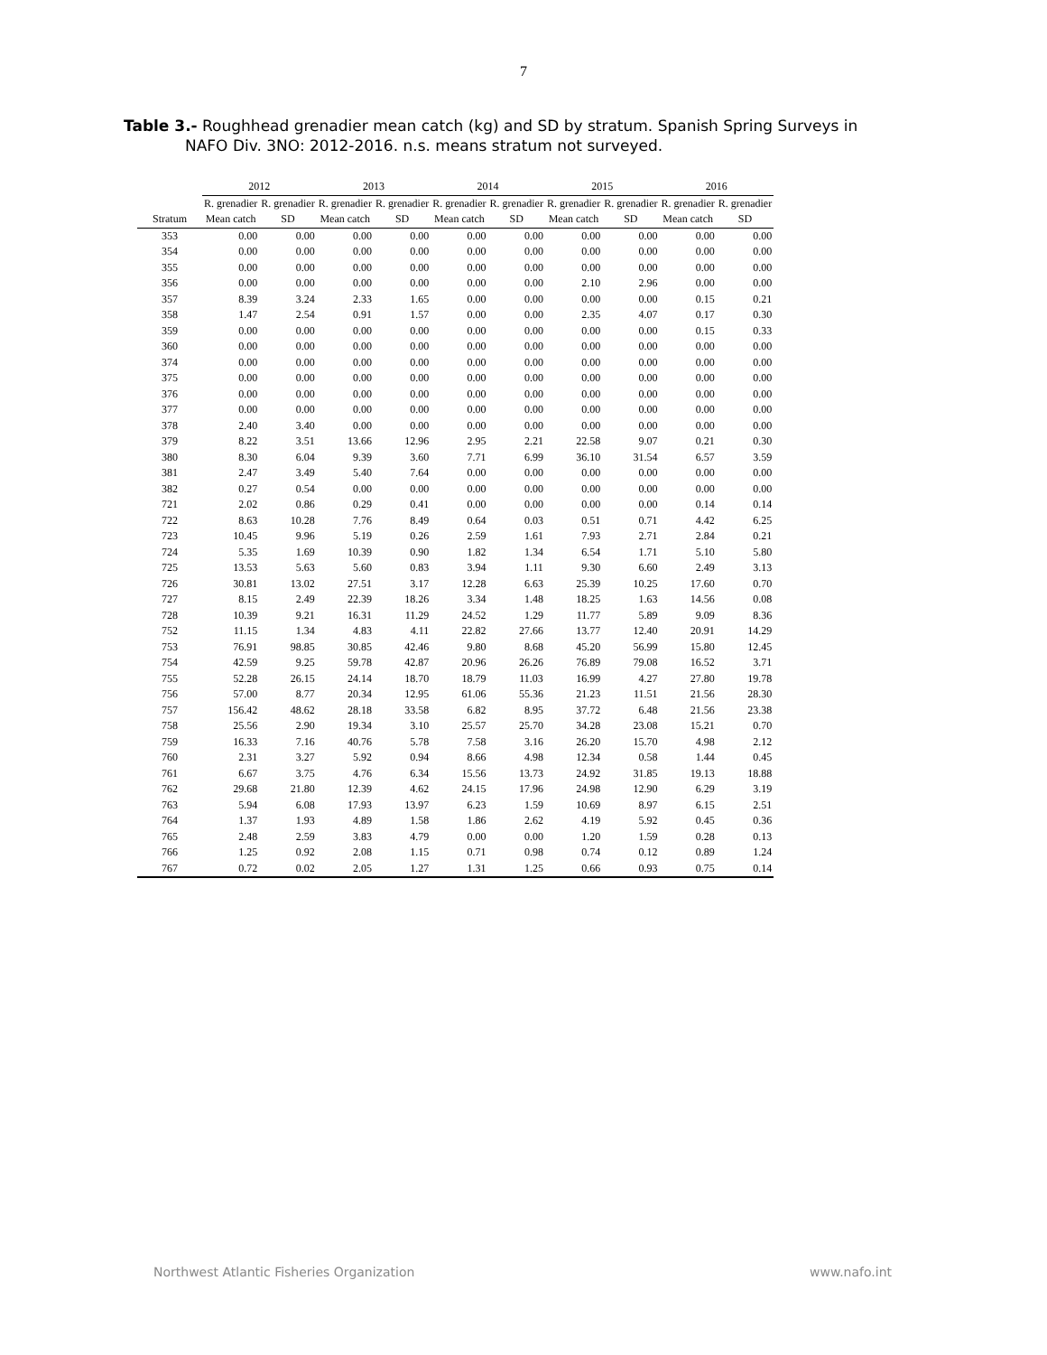7
Table 3.- Roughhead grenadier mean catch (kg) and SD by stratum. Spanish Spring Surveys in
NAFO Div. 3NO: 2012-2016. n.s. means stratum not surveyed.
| | 2012 | | 2013 | | 2014 | | 2015 | | 2016 | |
| --- | --- | --- | --- | --- | --- | --- | --- | --- | --- | --- |
| | R. grenadier | R. grenadier | R. grenadier | R. grenadier | R. grenadier | R. grenadier | R. grenadier | R. grenadier | R. grenadier | R. grenadier |
| Stratum | Mean catch | SD | Mean catch | SD | Mean catch | SD | Mean catch | SD | Mean catch | SD |
| 353 | 0.00 | 0.00 | 0.00 | 0.00 | 0.00 | 0.00 | 0.00 | 0.00 | 0.00 | 0.00 |
| 354 | 0.00 | 0.00 | 0.00 | 0.00 | 0.00 | 0.00 | 0.00 | 0.00 | 0.00 | 0.00 |
| 355 | 0.00 | 0.00 | 0.00 | 0.00 | 0.00 | 0.00 | 0.00 | 0.00 | 0.00 | 0.00 |
| 356 | 0.00 | 0.00 | 0.00 | 0.00 | 0.00 | 0.00 | 2.10 | 2.96 | 0.00 | 0.00 |
| 357 | 8.39 | 3.24 | 2.33 | 1.65 | 0.00 | 0.00 | 0.00 | 0.00 | 0.15 | 0.21 |
| 358 | 1.47 | 2.54 | 0.91 | 1.57 | 0.00 | 0.00 | 2.35 | 4.07 | 0.17 | 0.30 |
| 359 | 0.00 | 0.00 | 0.00 | 0.00 | 0.00 | 0.00 | 0.00 | 0.00 | 0.15 | 0.33 |
| 360 | 0.00 | 0.00 | 0.00 | 0.00 | 0.00 | 0.00 | 0.00 | 0.00 | 0.00 | 0.00 |
| 374 | 0.00 | 0.00 | 0.00 | 0.00 | 0.00 | 0.00 | 0.00 | 0.00 | 0.00 | 0.00 |
| 375 | 0.00 | 0.00 | 0.00 | 0.00 | 0.00 | 0.00 | 0.00 | 0.00 | 0.00 | 0.00 |
| 376 | 0.00 | 0.00 | 0.00 | 0.00 | 0.00 | 0.00 | 0.00 | 0.00 | 0.00 | 0.00 |
| 377 | 0.00 | 0.00 | 0.00 | 0.00 | 0.00 | 0.00 | 0.00 | 0.00 | 0.00 | 0.00 |
| 378 | 2.40 | 3.40 | 0.00 | 0.00 | 0.00 | 0.00 | 0.00 | 0.00 | 0.00 | 0.00 |
| 379 | 8.22 | 3.51 | 13.66 | 12.96 | 2.95 | 2.21 | 22.58 | 9.07 | 0.21 | 0.30 |
| 380 | 8.30 | 6.04 | 9.39 | 3.60 | 7.71 | 6.99 | 36.10 | 31.54 | 6.57 | 3.59 |
| 381 | 2.47 | 3.49 | 5.40 | 7.64 | 0.00 | 0.00 | 0.00 | 0.00 | 0.00 | 0.00 |
| 382 | 0.27 | 0.54 | 0.00 | 0.00 | 0.00 | 0.00 | 0.00 | 0.00 | 0.00 | 0.00 |
| 721 | 2.02 | 0.86 | 0.29 | 0.41 | 0.00 | 0.00 | 0.00 | 0.00 | 0.14 | 0.14 |
| 722 | 8.63 | 10.28 | 7.76 | 8.49 | 0.64 | 0.03 | 0.51 | 0.71 | 4.42 | 6.25 |
| 723 | 10.45 | 9.96 | 5.19 | 0.26 | 2.59 | 1.61 | 7.93 | 2.71 | 2.84 | 0.21 |
| 724 | 5.35 | 1.69 | 10.39 | 0.90 | 1.82 | 1.34 | 6.54 | 1.71 | 5.10 | 5.80 |
| 725 | 13.53 | 5.63 | 5.60 | 0.83 | 3.94 | 1.11 | 9.30 | 6.60 | 2.49 | 3.13 |
| 726 | 30.81 | 13.02 | 27.51 | 3.17 | 12.28 | 6.63 | 25.39 | 10.25 | 17.60 | 0.70 |
| 727 | 8.15 | 2.49 | 22.39 | 18.26 | 3.34 | 1.48 | 18.25 | 1.63 | 14.56 | 0.08 |
| 728 | 10.39 | 9.21 | 16.31 | 11.29 | 24.52 | 1.29 | 11.77 | 5.89 | 9.09 | 8.36 |
| 752 | 11.15 | 1.34 | 4.83 | 4.11 | 22.82 | 27.66 | 13.77 | 12.40 | 20.91 | 14.29 |
| 753 | 76.91 | 98.85 | 30.85 | 42.46 | 9.80 | 8.68 | 45.20 | 56.99 | 15.80 | 12.45 |
| 754 | 42.59 | 9.25 | 59.78 | 42.87 | 20.96 | 26.26 | 76.89 | 79.08 | 16.52 | 3.71 |
| 755 | 52.28 | 26.15 | 24.14 | 18.70 | 18.79 | 11.03 | 16.99 | 4.27 | 27.80 | 19.78 |
| 756 | 57.00 | 8.77 | 20.34 | 12.95 | 61.06 | 55.36 | 21.23 | 11.51 | 21.56 | 28.30 |
| 757 | 156.42 | 48.62 | 28.18 | 33.58 | 6.82 | 8.95 | 37.72 | 6.48 | 21.56 | 23.38 |
| 758 | 25.56 | 2.90 | 19.34 | 3.10 | 25.57 | 25.70 | 34.28 | 23.08 | 15.21 | 0.70 |
| 759 | 16.33 | 7.16 | 40.76 | 5.78 | 7.58 | 3.16 | 26.20 | 15.70 | 4.98 | 2.12 |
| 760 | 2.31 | 3.27 | 5.92 | 0.94 | 8.66 | 4.98 | 12.34 | 0.58 | 1.44 | 0.45 |
| 761 | 6.67 | 3.75 | 4.76 | 6.34 | 15.56 | 13.73 | 24.92 | 31.85 | 19.13 | 18.88 |
| 762 | 29.68 | 21.80 | 12.39 | 4.62 | 24.15 | 17.96 | 24.98 | 12.90 | 6.29 | 3.19 |
| 763 | 5.94 | 6.08 | 17.93 | 13.97 | 6.23 | 1.59 | 10.69 | 8.97 | 6.15 | 2.51 |
| 764 | 1.37 | 1.93 | 4.89 | 1.58 | 1.86 | 2.62 | 4.19 | 5.92 | 0.45 | 0.36 |
| 765 | 2.48 | 2.59 | 3.83 | 4.79 | 0.00 | 0.00 | 1.20 | 1.59 | 0.28 | 0.13 |
| 766 | 1.25 | 0.92 | 2.08 | 1.15 | 0.71 | 0.98 | 0.74 | 0.12 | 0.89 | 1.24 |
| 767 | 0.72 | 0.02 | 2.05 | 1.27 | 1.31 | 1.25 | 0.66 | 0.93 | 0.75 | 0.14 |
Northwest Atlantic Fisheries Organization www.nafo.int